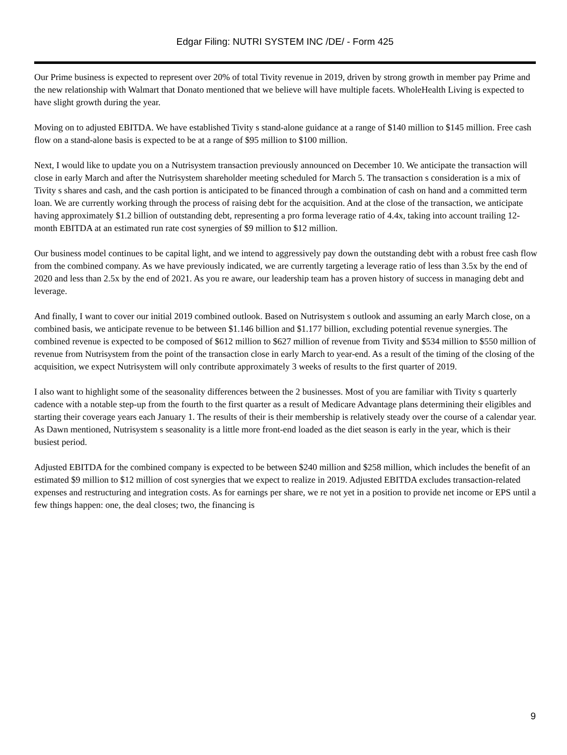Edgar Filing: NUTRI SYSTEM INC /DE/ - Form 425
Our Prime business is expected to represent over 20% of total Tivity revenue in 2019, driven by strong growth in member pay Prime and the new relationship with Walmart that Donato mentioned that we believe will have multiple facets. WholeHealth Living is expected to have slight growth during the year.
Moving on to adjusted EBITDA. We have established Tivity s stand-alone guidance at a range of $140 million to $145 million. Free cash flow on a stand-alone basis is expected to be at a range of $95 million to $100 million.
Next, I would like to update you on a Nutrisystem transaction previously announced on December 10. We anticipate the transaction will close in early March and after the Nutrisystem shareholder meeting scheduled for March 5. The transaction s consideration is a mix of Tivity s shares and cash, and the cash portion is anticipated to be financed through a combination of cash on hand and a committed term loan. We are currently working through the process of raising debt for the acquisition. And at the close of the transaction, we anticipate having approximately $1.2 billion of outstanding debt, representing a pro forma leverage ratio of 4.4x, taking into account trailing 12-month EBITDA at an estimated run rate cost synergies of $9 million to $12 million.
Our business model continues to be capital light, and we intend to aggressively pay down the outstanding debt with a robust free cash flow from the combined company. As we have previously indicated, we are currently targeting a leverage ratio of less than 3.5x by the end of 2020 and less than 2.5x by the end of 2021. As you re aware, our leadership team has a proven history of success in managing debt and leverage.
And finally, I want to cover our initial 2019 combined outlook. Based on Nutrisystem s outlook and assuming an early March close, on a combined basis, we anticipate revenue to be between $1.146 billion and $1.177 billion, excluding potential revenue synergies. The combined revenue is expected to be composed of $612 million to $627 million of revenue from Tivity and $534 million to $550 million of revenue from Nutrisystem from the point of the transaction close in early March to year-end. As a result of the timing of the closing of the acquisition, we expect Nutrisystem will only contribute approximately 3 weeks of results to the first quarter of 2019.
I also want to highlight some of the seasonality differences between the 2 businesses. Most of you are familiar with Tivity s quarterly cadence with a notable step-up from the fourth to the first quarter as a result of Medicare Advantage plans determining their eligibles and starting their coverage years each January 1. The results of their is their membership is relatively steady over the course of a calendar year. As Dawn mentioned, Nutrisystem s seasonality is a little more front-end loaded as the diet season is early in the year, which is their busiest period.
Adjusted EBITDA for the combined company is expected to be between $240 million and $258 million, which includes the benefit of an estimated $9 million to $12 million of cost synergies that we expect to realize in 2019. Adjusted EBITDA excludes transaction-related expenses and restructuring and integration costs. As for earnings per share, we re not yet in a position to provide net income or EPS until a few things happen: one, the deal closes; two, the financing is
9